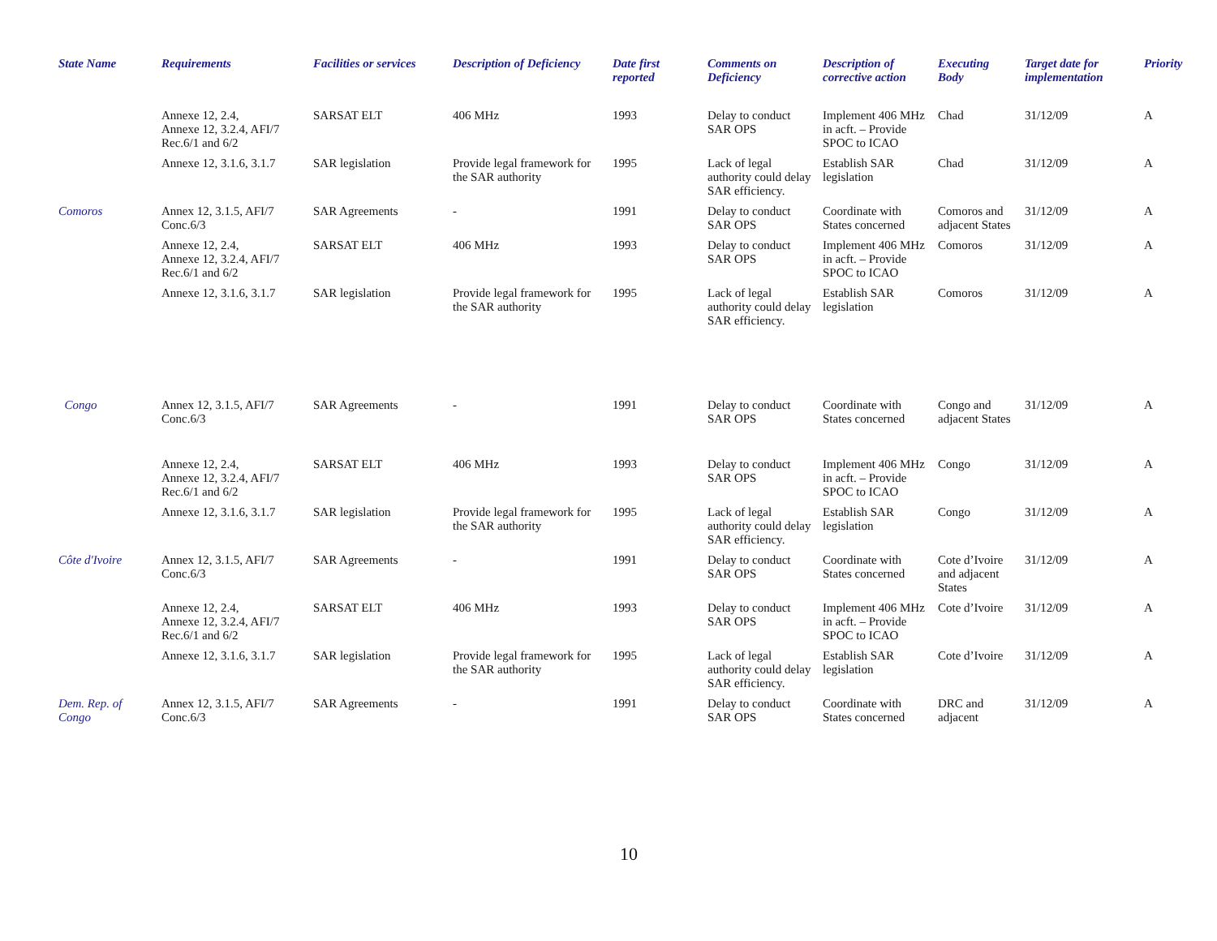| State Name | Requirements | Facilities or services | Description of Deficiency | Date first reported | Comments on Deficiency | Description of corrective action | Executing Body | Target date for implementation | Priority |
| --- | --- | --- | --- | --- | --- | --- | --- | --- | --- |
| | Annexe 12, 2.4, Annexe 12, 3.2.4, AFI/7 Rec.6/1 and 6/2 | SARSAT ELT | 406 MHz | 1993 | Delay to conduct SAR OPS | Implement 406 MHz in acft. – Provide SPOC to ICAO | Chad | 31/12/09 | A |
| | Annexe 12, 3.1.6, 3.1.7 | SAR legislation | Provide legal framework for the SAR authority | 1995 | Lack of legal authority could delay SAR efficiency. | Establish SAR legislation | Chad | 31/12/09 | A |
| Comoros | Annex 12, 3.1.5, AFI/7 Conc.6/3 | SAR Agreements | - | 1991 | Delay to conduct SAR OPS | Coordinate with States concerned | Comoros and adjacent States | 31/12/09 | A |
| | Annexe 12, 2.4, Annexe 12, 3.2.4, AFI/7 Rec.6/1 and 6/2 | SARSAT ELT | 406 MHz | 1993 | Delay to conduct SAR OPS | Implement 406 MHz in acft. – Provide SPOC to ICAO | Comoros | 31/12/09 | A |
| | Annexe 12, 3.1.6, 3.1.7 | SAR legislation | Provide legal framework for the SAR authority | 1995 | Lack of legal authority could delay SAR efficiency. | Establish SAR legislation | Comoros | 31/12/09 | A |
| Congo | Annex 12, 3.1.5, AFI/7 Conc.6/3 | SAR Agreements | - | 1991 | Delay to conduct SAR OPS | Coordinate with States concerned | Congo and adjacent States | 31/12/09 | A |
| | Annexe 12, 2.4, Annexe 12, 3.2.4, AFI/7 Rec.6/1 and 6/2 | SARSAT ELT | 406 MHz | 1993 | Delay to conduct SAR OPS | Implement 406 MHz in acft. – Provide SPOC to ICAO | Congo | 31/12/09 | A |
| | Annexe 12, 3.1.6, 3.1.7 | SAR legislation | Provide legal framework for the SAR authority | 1995 | Lack of legal authority could delay SAR efficiency. | Establish SAR legislation | Congo | 31/12/09 | A |
| Côte d'Ivoire | Annex 12, 3.1.5, AFI/7 Conc.6/3 | SAR Agreements | - | 1991 | Delay to conduct SAR OPS | Coordinate with States concerned | Cote d’Ivoire and adjacent States | 31/12/09 | A |
| | Annexe 12, 2.4, Annexe 12, 3.2.4, AFI/7 Rec.6/1 and 6/2 | SARSAT ELT | 406 MHz | 1993 | Delay to conduct SAR OPS | Implement 406 MHz in acft. – Provide SPOC to ICAO | Cote d’Ivoire | 31/12/09 | A |
| | Annexe 12, 3.1.6, 3.1.7 | SAR legislation | Provide legal framework for the SAR authority | 1995 | Lack of legal authority could delay SAR efficiency. | Establish SAR legislation | Cote d’Ivoire | 31/12/09 | A |
| Dem. Rep. of Congo | Annex 12, 3.1.5, AFI/7 Conc.6/3 | SAR Agreements | - | 1991 | Delay to conduct SAR OPS | Coordinate with States concerned | DRC and adjacent | 31/12/09 | A |
10